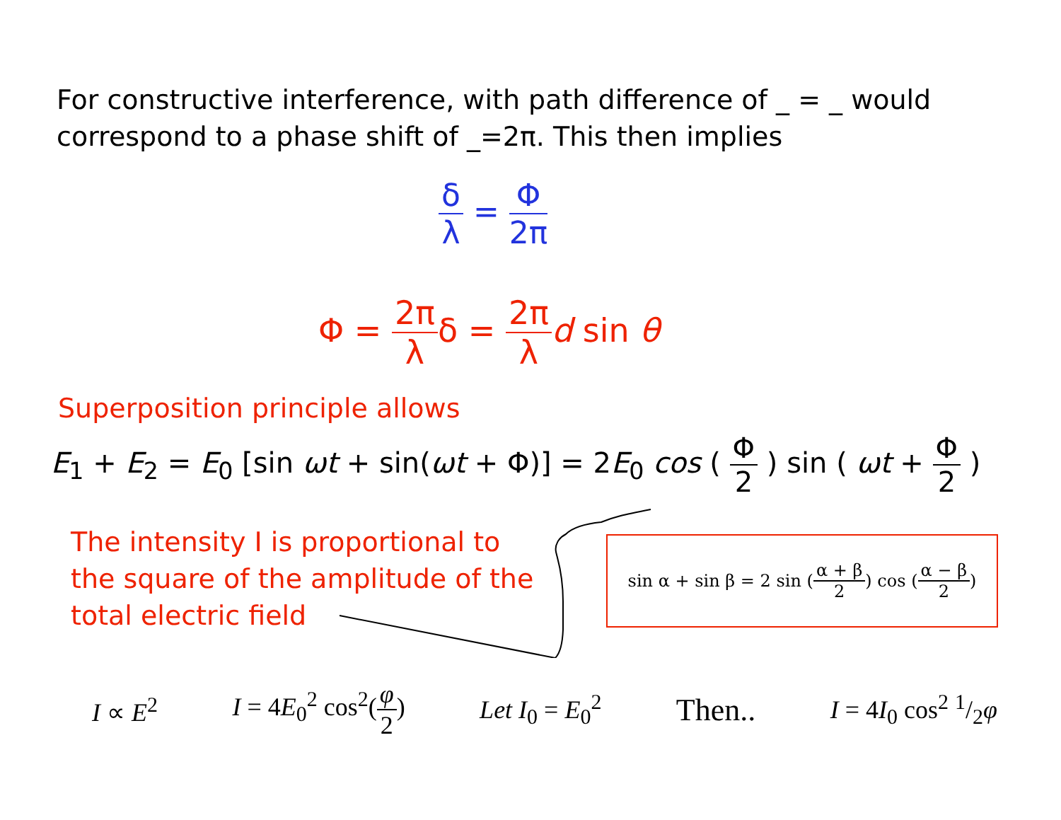For constructive interference, with path difference of _ = _ would correspond to a phase shift of _=2π. This then implies
δ λ = Φ 2π
Φ = 2π λδ = 2π λ d sin θ
Superposition principle allows
E<sub>1</sub> + E<sub>2</sub> = E<sub>0</sub> [sin ωt + sin(ωt + Φ)] = 2E<sub>0</sub> cos ( Φ 2 ) sin ( ωt + Φ 2 )
The intensity I is proportional to the square of the amplitude of the total electric field
sin α + sin β = 2 sin ( α + β 2 ) cos ( α − β 2 )
I ∝ E<sup>2</sup> I = 4E<sub>0</sub><sup>2</sup> cos<sup>2</sup>(φ 2) Let I<sub>0</sub> = E<sub>0</sub><sup>2</sup> Then.. I = 4I<sub>0</sub> cos<sup>2</sup> 1/2φ